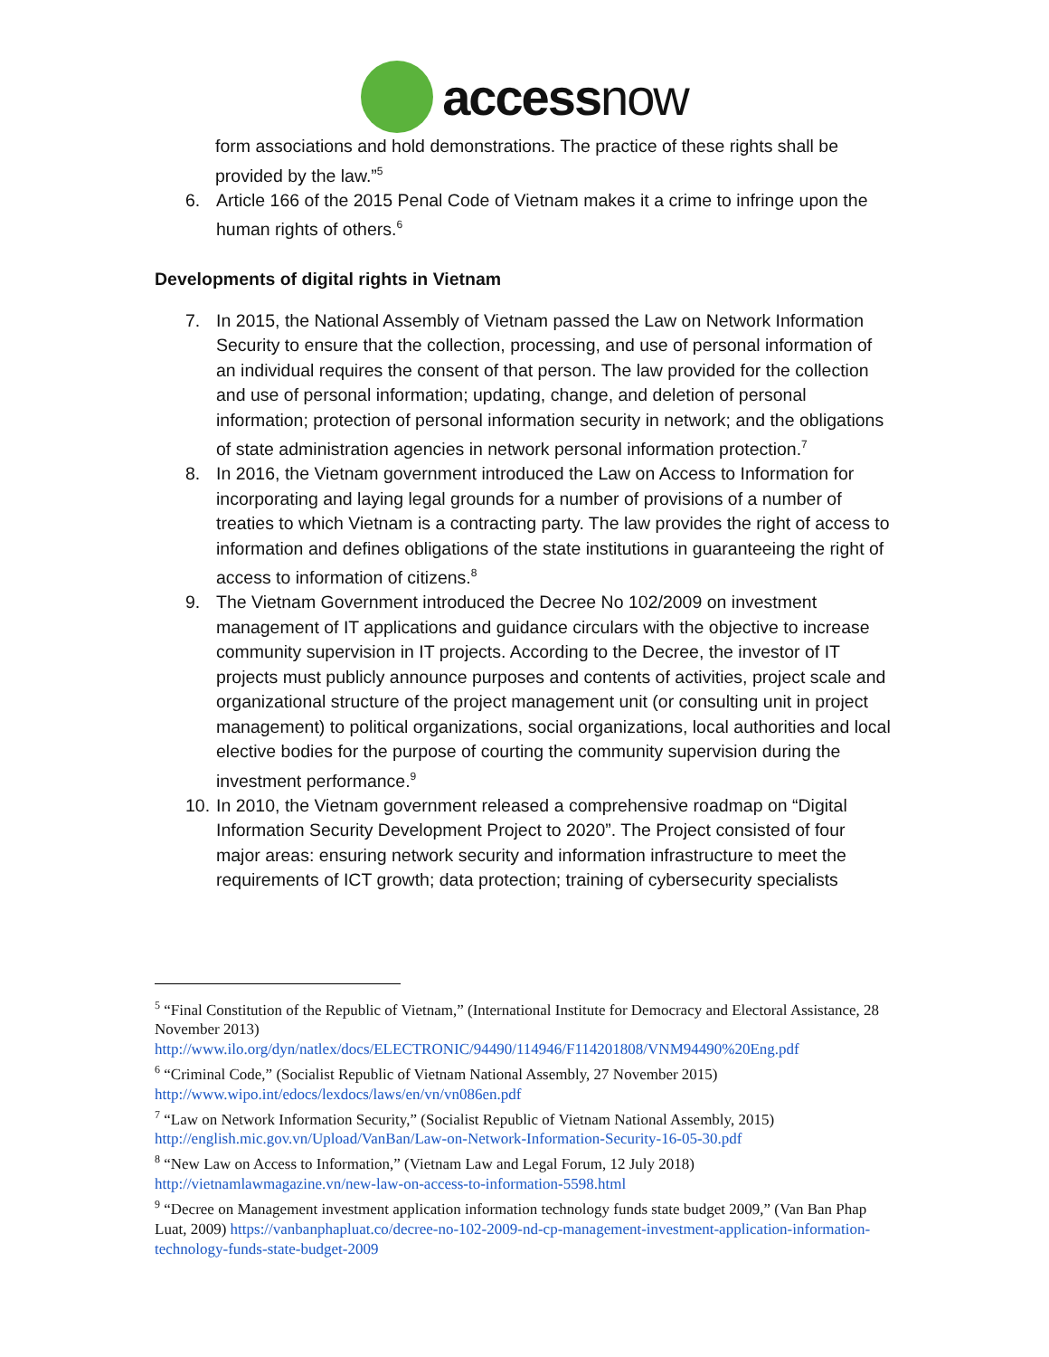accessnow
form associations and hold demonstrations. The practice of these rights shall be provided by the law.”<sup>5</sup>
6. Article 166 of the 2015 Penal Code of Vietnam makes it a crime to infringe upon the human rights of others.<sup>6</sup>
Developments of digital rights in Vietnam
7. In 2015, the National Assembly of Vietnam passed the Law on Network Information Security to ensure that the collection, processing, and use of personal information of an individual requires the consent of that person. The law provided for the collection and use of personal information; updating, change, and deletion of personal information; protection of personal information security in network; and the obligations of state administration agencies in network personal information protection.<sup>7</sup>
8. In 2016, the Vietnam government introduced the Law on Access to Information for incorporating and laying legal grounds for a number of provisions of a number of treaties to which Vietnam is a contracting party. The law provides the right of access to information and defines obligations of the state institutions in guaranteeing the right of access to information of citizens.<sup>8</sup>
9. The Vietnam Government introduced the Decree No 102/2009 on investment management of IT applications and guidance circulars with the objective to increase community supervision in IT projects. According to the Decree, the investor of IT projects must publicly announce purposes and contents of activities, project scale and organizational structure of the project management unit (or consulting unit in project management) to political organizations, social organizations, local authorities and local elective bodies for the purpose of courting the community supervision during the investment performance.<sup>9</sup>
10.
In 2010, the Vietnam government released a comprehensive roadmap on “Digital Information Security Development Project to 2020”. The Project consisted of four major areas: ensuring network security and information infrastructure to meet the requirements of ICT growth; data protection; training of cybersecurity specialists
<sup>5</sup> “Final Constitution of the Republic of Vietnam,” (International Institute for Democracy and Electoral Assistance, 28 November 2013) http://www.ilo.org/dyn/natlex/docs/ELECTRONIC/94490/114946/F114201808/VNM94490%20Eng.pdf
<sup>6</sup> “Criminal Code,” (Socialist Republic of Vietnam National Assembly, 27 November 2015) http://www.wipo.int/edocs/lexdocs/laws/en/vn/vn086en.pdf
<sup>7</sup> “Law on Network Information Security,” (Socialist Republic of Vietnam National Assembly, 2015) http://english.mic.gov.vn/Upload/VanBan/Law-on-Network-Information-Security-16-05-30.pdf
<sup>8</sup> “New Law on Access to Information,” (Vietnam Law and Legal Forum, 12 July 2018) http://vietnamlawmagazine.vn/new-law-on-access-to-information-5598.html
<sup>9</sup> “Decree on Management investment application information technology funds state budget 2009,” (Van Ban Phap Luat, 2009) https://vanbanphapluat.co/decree-no-102-2009-nd-cp-management-investment-application-information-technology-funds-state-budget-2009